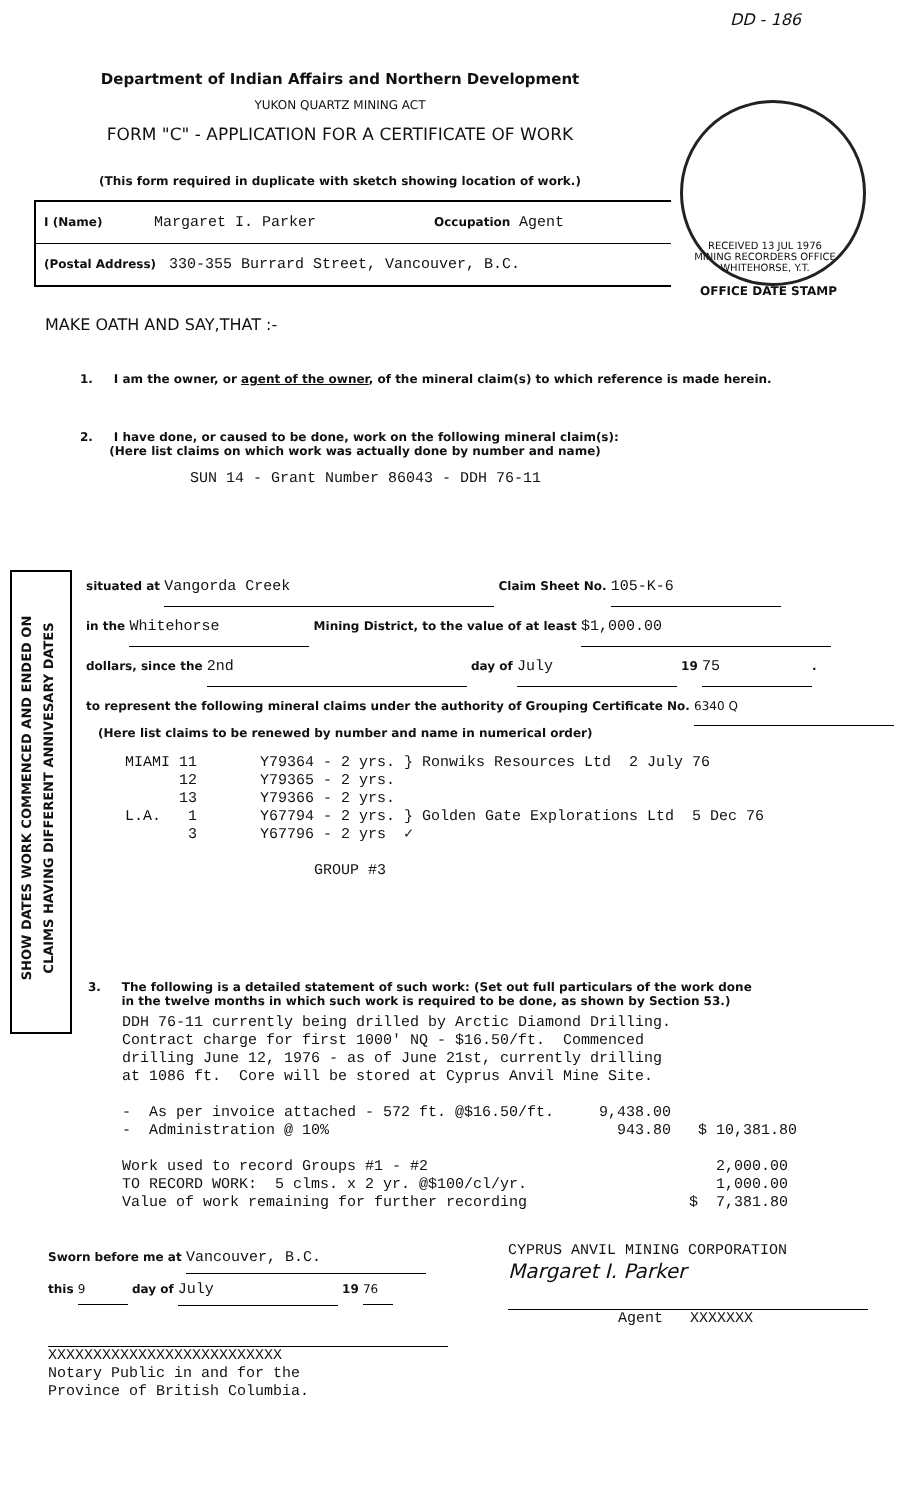DD - 186
SHOW DATES WORK COMMENCED AND ENDED ON
CLAIMS HAVING DIFFERENT ANNIVESARY DATES
Department of Indian Affairs and Northern Development
YUKON QUARTZ MINING ACT
FORM "C" - APPLICATION FOR A CERTIFICATE OF WORK
(This form required in duplicate with sketch showing location of work.)
RECEIVED 13 JUL 1976 MINING RECORDERS OFFICE WHITEHORSE, Y.T.
OFFICE DATE STAMP
I (Name) Margaret I. Parker Occupation Agent
(Postal Address) 330-355 Burrard Street, Vancouver, B.C.
MAKE OATH AND SAY,THAT :-
1. I am the owner, or agent of the owner, of the mineral claim(s) to which reference is made herein.
2. I have done, or caused to be done, work on the following mineral claim(s):
(Here list claims on which work was actually done by number and name)
SUN 14 - Grant Number 86043 - DDH 76-11
situated at Vangorda Creek Claim Sheet No. 105-K-6
in the Whitehorse Mining District, to the value of at least $1,000.00
dollars, since the 2nd day of July 19 75.
to represent the following mineral claims under the authority of Grouping Certificate No. 6340 Q
(Here list claims to be renewed by number and name in numerical order)
MIAMI 11       Y79364 - 2 yrs. } Ronwiks Resources Ltd  2 July 76
      12       Y79365 - 2 yrs.
      13       Y79366 - 2 yrs.
L.A.   1       Y67794 - 2 yrs. } Golden Gate Explorations Ltd  5 Dec 76
       3       Y67796 - 2 yrs  ✓

                     GROUP #3
3. The following is a detailed statement of such work: (Set out full particulars of the work done
in the twelve months in which such work is required to be done, as shown by Section 53.)
DDH 76-11 currently being drilled by Arctic Diamond Drilling.
Contract charge for first 1000' NQ - $16.50/ft.  Commenced
drilling June 12, 1976 - as of June 21st, currently drilling
at 1086 ft.  Core will be stored at Cyprus Anvil Mine Site.

-  As per invoice attached - 572 ft. @$16.50/ft.     9,438.00
-  Administration @ 10%                                943.80   $ 10,381.80

Work used to record Groups #1 - #2                                2,000.00
TO RECORD WORK:  5 clms. x 2 yr. @$100/cl/yr.                     1,000.00
Value of work remaining for further recording                  $  7,381.80
Sworn before me at Vancouver, B.C.
this 9 day of July 19 76
XXXXXXXXXXXXXXXXXXXXXXXXXX
Notary Public in and for the
Province of British Columbia.
CYPRUS ANVIL MINING CORPORATION
Margaret I. Parker
Agent XXXXXXX